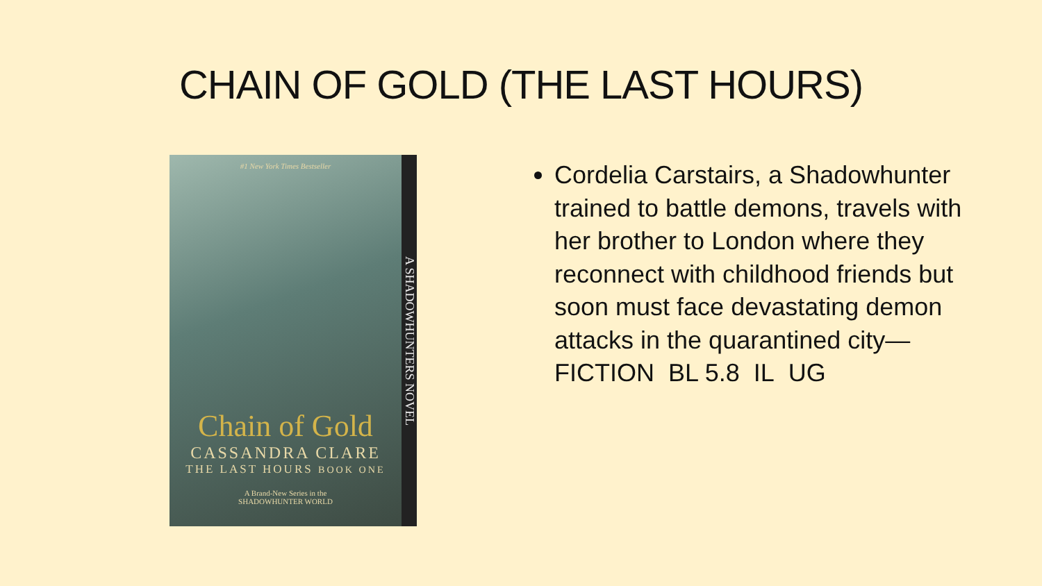CHAIN OF GOLD (THE LAST HOURS)
#1 New York Times Bestseller
A SHADOWHUNTERS NOVEL
Chain of Gold
CASSANDRA CLARE
THE LAST HOURS BOOK ONE
A Brand-New Series in the
SHADOWHUNTER WORLD
Cordelia Carstairs, a Shadowhunter trained to battle demons, travels with her brother to London where they reconnect with childhood friends but soon must face devastating demon attacks in the quarantined city—FICTION BL 5.8 IL UG